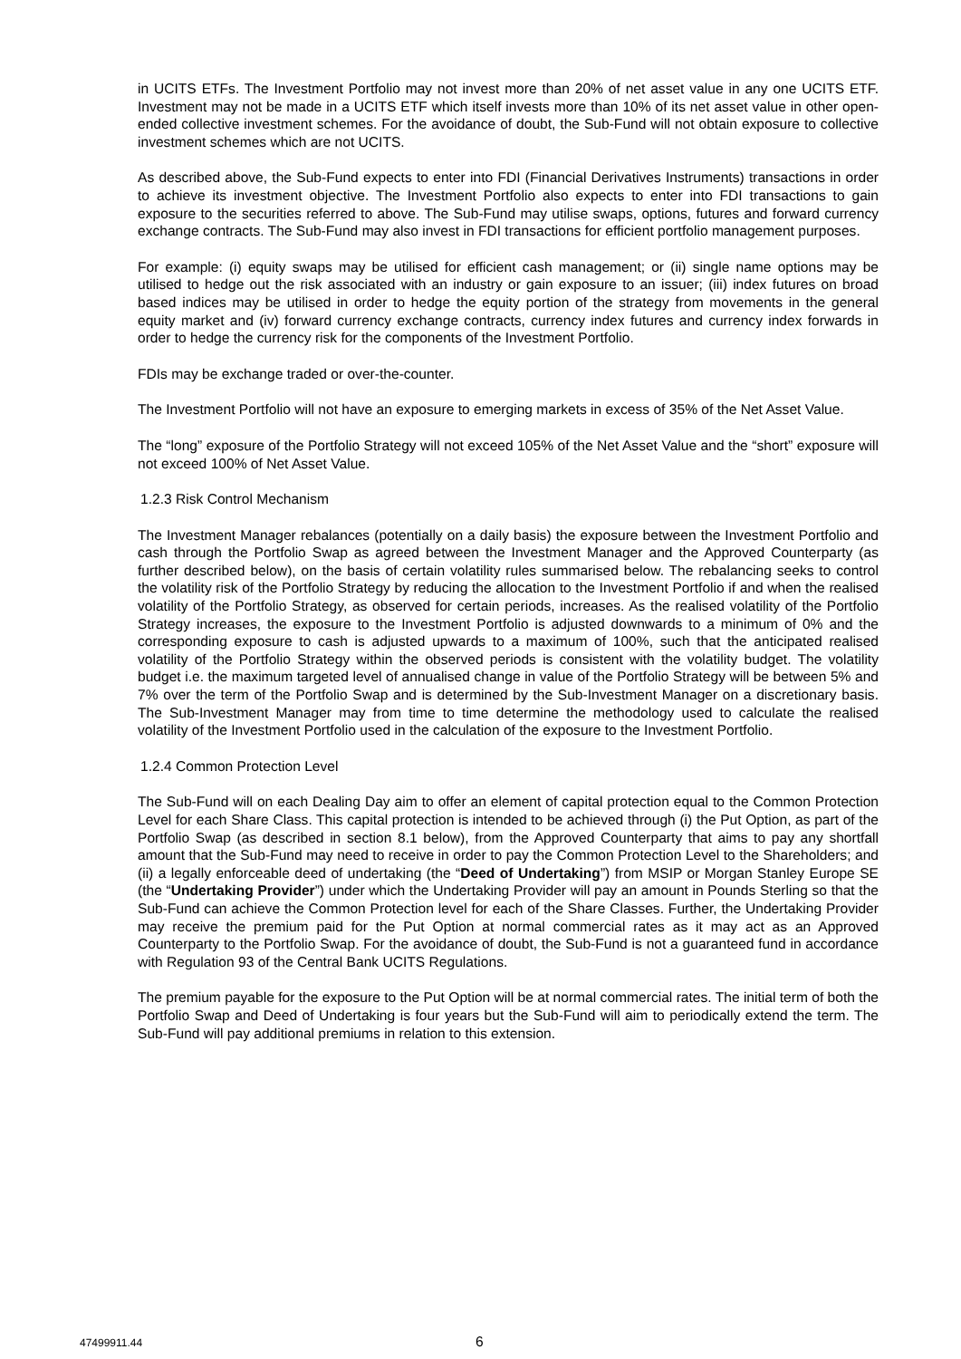in UCITS ETFs. The Investment Portfolio may not invest more than 20% of net asset value in any one UCITS ETF. Investment may not be made in a UCITS ETF which itself invests more than 10% of its net asset value in other open-ended collective investment schemes. For the avoidance of doubt, the Sub-Fund will not obtain exposure to collective investment schemes which are not UCITS.
As described above, the Sub-Fund expects to enter into FDI (Financial Derivatives Instruments) transactions in order to achieve its investment objective. The Investment Portfolio also expects to enter into FDI transactions to gain exposure to the securities referred to above. The Sub-Fund may utilise swaps, options, futures and forward currency exchange contracts. The Sub-Fund may also invest in FDI transactions for efficient portfolio management purposes.
For example: (i) equity swaps may be utilised for efficient cash management; or (ii) single name options may be utilised to hedge out the risk associated with an industry or gain exposure to an issuer; (iii) index futures on broad based indices may be utilised in order to hedge the equity portion of the strategy from movements in the general equity market and (iv) forward currency exchange contracts, currency index futures and currency index forwards in order to hedge the currency risk for the components of the Investment Portfolio.
FDIs may be exchange traded or over-the-counter.
The Investment Portfolio will not have an exposure to emerging markets in excess of 35% of the Net Asset Value.
The “long” exposure of the Portfolio Strategy will not exceed 105% of the Net Asset Value and the “short” exposure will not exceed 100% of Net Asset Value.
1.2.3 Risk Control Mechanism
The Investment Manager rebalances (potentially on a daily basis) the exposure between the Investment Portfolio and cash through the Portfolio Swap as agreed between the Investment Manager and the Approved Counterparty (as further described below), on the basis of certain volatility rules summarised below. The rebalancing seeks to control the volatility risk of the Portfolio Strategy by reducing the allocation to the Investment Portfolio if and when the realised volatility of the Portfolio Strategy, as observed for certain periods, increases. As the realised volatility of the Portfolio Strategy increases, the exposure to the Investment Portfolio is adjusted downwards to a minimum of 0% and the corresponding exposure to cash is adjusted upwards to a maximum of 100%, such that the anticipated realised volatility of the Portfolio Strategy within the observed periods is consistent with the volatility budget. The volatility budget i.e. the maximum targeted level of annualised change in value of the Portfolio Strategy will be between 5% and 7% over the term of the Portfolio Swap and is determined by the Sub-Investment Manager on a discretionary basis. The Sub-Investment Manager may from time to time determine the methodology used to calculate the realised volatility of the Investment Portfolio used in the calculation of the exposure to the Investment Portfolio.
1.2.4 Common Protection Level
The Sub-Fund will on each Dealing Day aim to offer an element of capital protection equal to the Common Protection Level for each Share Class. This capital protection is intended to be achieved through (i) the Put Option, as part of the Portfolio Swap (as described in section 8.1 below), from the Approved Counterparty that aims to pay any shortfall amount that the Sub-Fund may need to receive in order to pay the Common Protection Level to the Shareholders; and (ii) a legally enforceable deed of undertaking (the “Deed of Undertaking”) from MSIP or Morgan Stanley Europe SE (the “Undertaking Provider”) under which the Undertaking Provider will pay an amount in Pounds Sterling so that the Sub-Fund can achieve the Common Protection level for each of the Share Classes. Further, the Undertaking Provider may receive the premium paid for the Put Option at normal commercial rates as it may act as an Approved Counterparty to the Portfolio Swap. For the avoidance of doubt, the Sub-Fund is not a guaranteed fund in accordance with Regulation 93 of the Central Bank UCITS Regulations.
The premium payable for the exposure to the Put Option will be at normal commercial rates. The initial term of both the Portfolio Swap and Deed of Undertaking is four years but the Sub-Fund will aim to periodically extend the term. The Sub-Fund will pay additional premiums in relation to this extension.
47499911.44 6